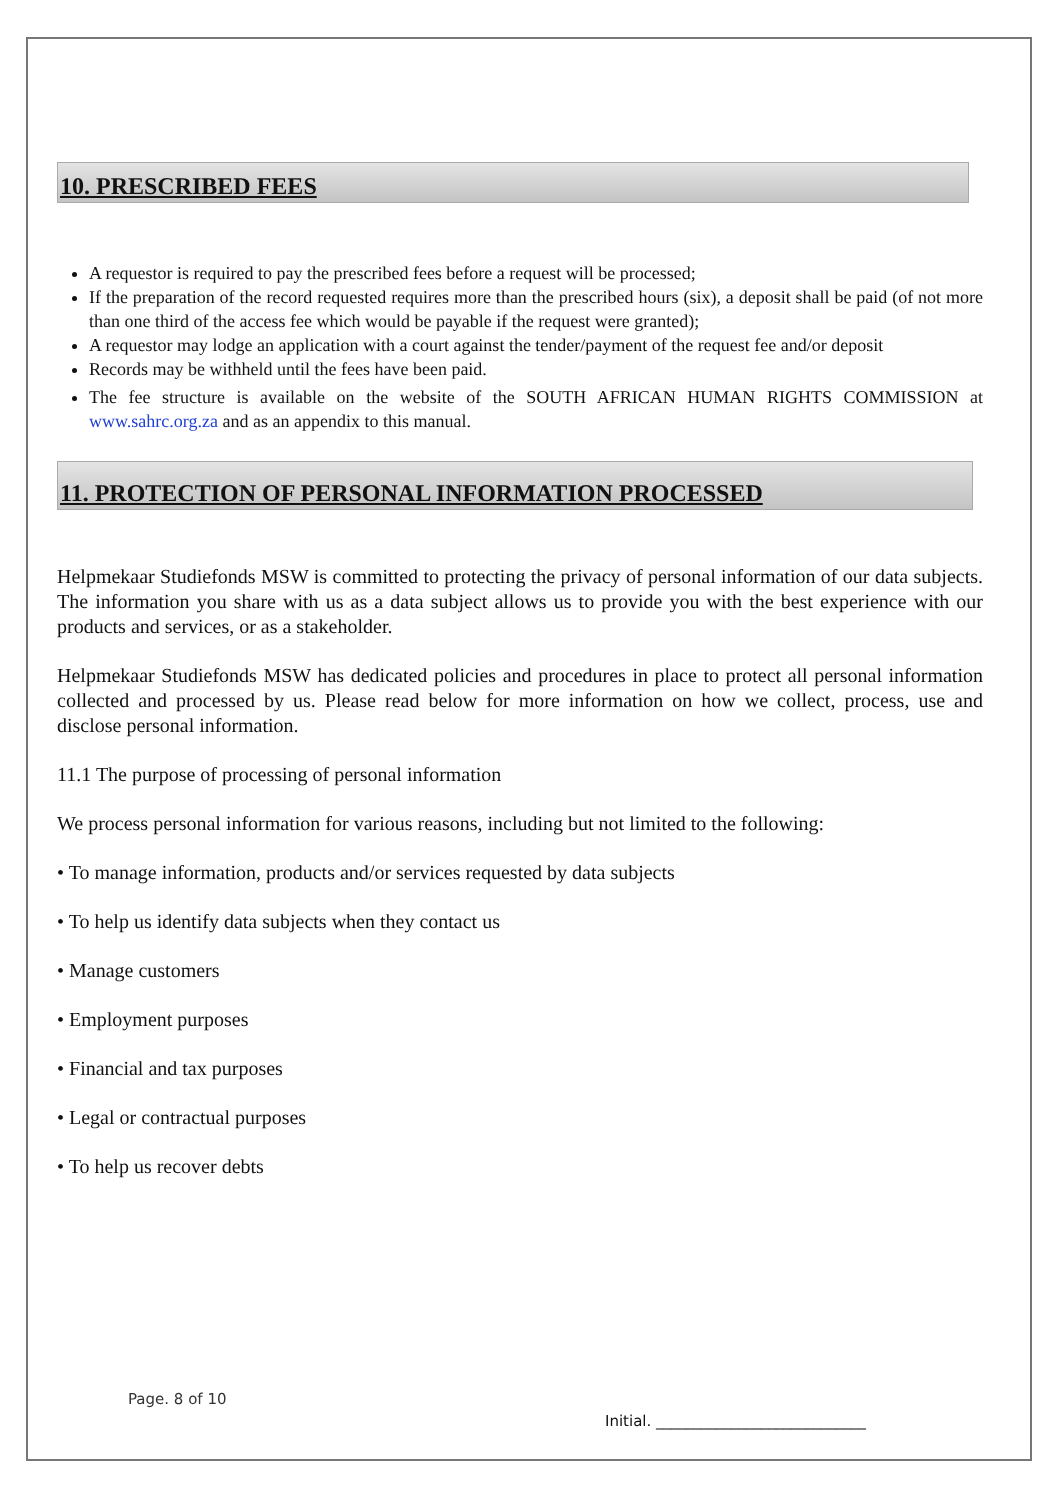10. PRESCRIBED FEES
A requestor is required to pay the prescribed fees before a request will be processed;
If the preparation of the record requested requires more than the prescribed hours (six), a deposit shall be paid (of not more than one third of the access fee which would be payable if the request were granted);
A requestor may lodge an application with a court against the tender/payment of the request fee and/or deposit
Records may be withheld until the fees have been paid.
The fee structure is available on the website of the SOUTH AFRICAN HUMAN RIGHTS COMMISSION at www.sahrc.org.za and as an appendix to this manual.
11. PROTECTION OF PERSONAL INFORMATION PROCESSED
Helpmekaar Studiefonds MSW is committed to protecting the privacy of personal information of our data subjects. The information you share with us as a data subject allows us to provide you with the best experience with our products and services, or as a stakeholder.
Helpmekaar Studiefonds MSW has dedicated policies and procedures in place to protect all personal information collected and processed by us. Please read below for more information on how we collect, process, use and disclose personal information.
11.1 The purpose of processing of personal information
We process personal information for various reasons, including but not limited to the following:
• To manage information, products and/or services requested by data subjects
• To help us identify data subjects when they contact us
• Manage customers
• Employment purposes
• Financial and tax purposes
• Legal or contractual purposes
• To help us recover debts
Page. 8 of 10
Initial. ____________________________